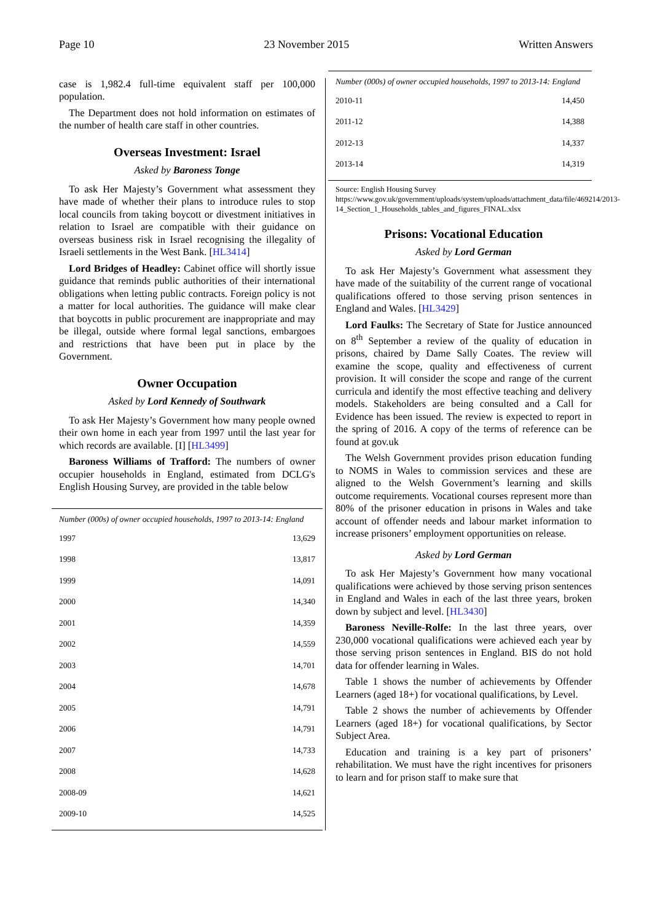Page 10 23 November 2015 Written Answers
case is 1,982.4 full-time equivalent staff per 100,000 population.
The Department does not hold information on estimates of the number of health care staff in other countries.
Overseas Investment: Israel
Asked by Baroness Tonge
To ask Her Majesty’s Government what assessment they have made of whether their plans to introduce rules to stop local councils from taking boycott or divestment initiatives in relation to Israel are compatible with their guidance on overseas business risk in Israel recognising the illegality of Israeli settlements in the West Bank. [HL3414]
Lord Bridges of Headley: Cabinet office will shortly issue guidance that reminds public authorities of their international obligations when letting public contracts. Foreign policy is not a matter for local authorities. The guidance will make clear that boycotts in public procurement are inappropriate and may be illegal, outside where formal legal sanctions, embargoes and restrictions that have been put in place by the Government.
Owner Occupation
Asked by Lord Kennedy of Southwark
To ask Her Majesty’s Government how many people owned their own home in each year from 1997 until the last year for which records are available. [I] [HL3499]
Baroness Williams of Trafford: The numbers of owner occupier households in England, estimated from DCLG's English Housing Survey, are provided in the table below
Number (000s) of owner occupied households, 1997 to 2013-14: England
| 1997 | 13,629 |
| 1998 | 13,817 |
| 1999 | 14,091 |
| 2000 | 14,340 |
| 2001 | 14,359 |
| 2002 | 14,559 |
| 2003 | 14,701 |
| 2004 | 14,678 |
| 2005 | 14,791 |
| 2006 | 14,791 |
| 2007 | 14,733 |
| 2008 | 14,628 |
| 2008-09 | 14,621 |
| 2009-10 | 14,525 |
Number (000s) of owner occupied households, 1997 to 2013-14: England
| 2010-11 | 14,450 |
| 2011-12 | 14,388 |
| 2012-13 | 14,337 |
| 2013-14 | 14,319 |
Source: English Housing Survey https://www.gov.uk/government/uploads/system/uploads/attachment_data/file/469214/2013-14_Section_1_Households_tables_and_figures_FINAL.xlsx
Prisons: Vocational Education
Asked by Lord German
To ask Her Majesty’s Government what assessment they have made of the suitability of the current range of vocational qualifications offered to those serving prison sentences in England and Wales. [HL3429]
Lord Faulks: The Secretary of State for Justice announced on 8<sup>th</sup> September a review of the quality of education in prisons, chaired by Dame Sally Coates. The review will examine the scope, quality and effectiveness of current provision. It will consider the scope and range of the current curricula and identify the most effective teaching and delivery models. Stakeholders are being consulted and a Call for Evidence has been issued. The review is expected to report in the spring of 2016. A copy of the terms of reference can be found at gov.uk
The Welsh Government provides prison education funding to NOMS in Wales to commission services and these are aligned to the Welsh Government’s learning and skills outcome requirements. Vocational courses represent more than 80% of the prisoner education in prisons in Wales and take account of offender needs and labour market information to increase prisoners’ employment opportunities on release.
Asked by Lord German
To ask Her Majesty’s Government how many vocational qualifications were achieved by those serving prison sentences in England and Wales in each of the last three years, broken down by subject and level. [HL3430]
Baroness Neville-Rolfe: In the last three years, over 230,000 vocational qualifications were achieved each year by those serving prison sentences in England. BIS do not hold data for offender learning in Wales.
Table 1 shows the number of achievements by Offender Learners (aged 18+) for vocational qualifications, by Level.
Table 2 shows the number of achievements by Offender Learners (aged 18+) for vocational qualifications, by Sector Subject Area.
Education and training is a key part of prisoners’ rehabilitation. We must have the right incentives for prisoners to learn and for prison staff to make sure that